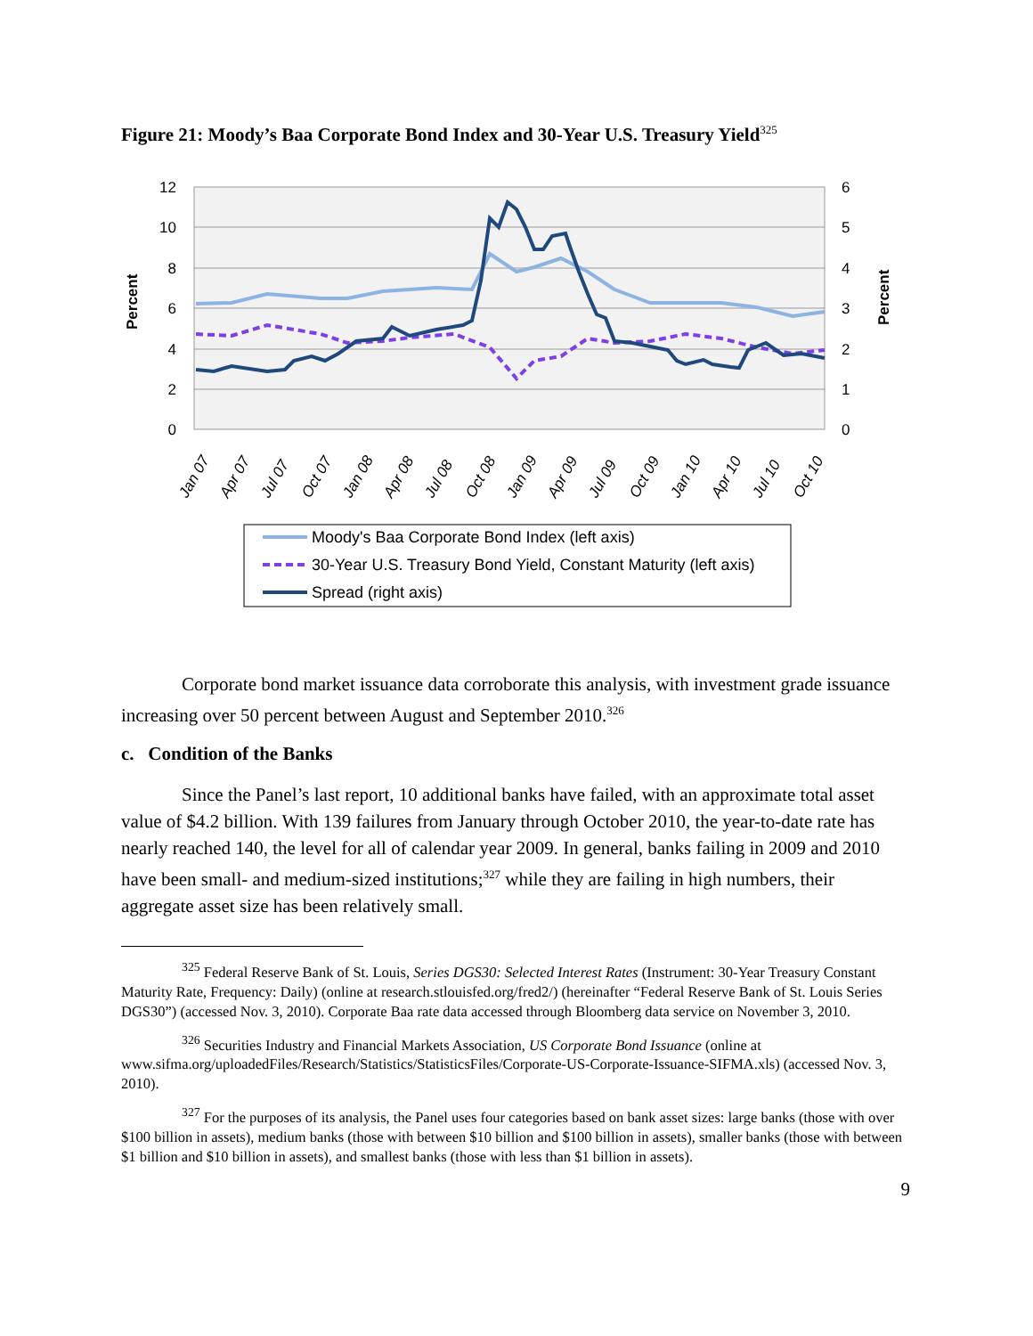Figure 21: Moody’s Baa Corporate Bond Index and 30-Year U.S. Treasury Yield<sup>325</sup>
12
10
8
6
4
2
0
6
5
4
3
2
1
0
Percent
Percent
Jan 07
Apr 07
Jul 07
Oct 07
Jan 08
Apr 08
Jul 08
Oct 08
Jan 09
Apr 09
Jul 09
Oct 09
Jan 10
Apr 10
Jul 10
Oct 10
Moody's Baa Corporate Bond Index (left axis)
30-Year U.S. Treasury Bond Yield, Constant Maturity (left axis)
Spread (right axis)
Corporate bond market issuance data corroborate this analysis, with investment grade issuance increasing over 50 percent between August and September 2010.<sup>326</sup>
c. Condition of the Banks
Since the Panel’s last report, 10 additional banks have failed, with an approximate total asset value of $4.2 billion. With 139 failures from January through October 2010, the year-to-date rate has nearly reached 140, the level for all of calendar year 2009. In general, banks failing in 2009 and 2010 have been small- and medium-sized institutions;<sup>327</sup> while they are failing in high numbers, their aggregate asset size has been relatively small.
<sup>325</sup> Federal Reserve Bank of St. Louis, Series DGS30: Selected Interest Rates (Instrument: 30-Year Treasury Constant Maturity Rate, Frequency: Daily) (online at research.stlouisfed.org/fred2/) (hereinafter “Federal Reserve Bank of St. Louis Series DGS30”) (accessed Nov. 3, 2010). Corporate Baa rate data accessed through Bloomberg data service on November 3, 2010.
<sup>326</sup> Securities Industry and Financial Markets Association, US Corporate Bond Issuance (online at www.sifma.org/uploadedFiles/Research/Statistics/StatisticsFiles/Corporate-US-Corporate-Issuance-SIFMA.xls) (accessed Nov. 3, 2010).
<sup>327</sup> For the purposes of its analysis, the Panel uses four categories based on bank asset sizes: large banks (those with over $100 billion in assets), medium banks (those with between $10 billion and $100 billion in assets), smaller banks (those with between $1 billion and $10 billion in assets), and smallest banks (those with less than $1 billion in assets).
9